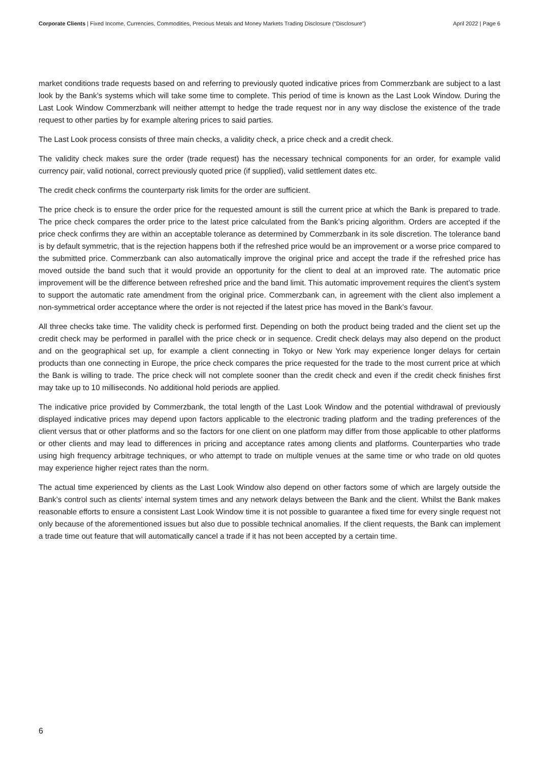Corporate Clients | Fixed Income, Currencies, Commodities, Precious Metals and Money Markets Trading Disclosure (“Disclosure”) April 2022 | Page 6
market conditions trade requests based on and referring to previously quoted indicative prices from Commerzbank are subject to a last look by the Bank’s systems which will take some time to complete. This period of time is known as the Last Look Window. During the Last Look Window Commerzbank will neither attempt to hedge the trade request nor in any way disclose the existence of the trade request to other parties by for example altering prices to said parties.
The Last Look process consists of three main checks, a validity check, a price check and a credit check.
The validity check makes sure the order (trade request) has the necessary technical components for an order, for example valid currency pair, valid notional, correct previously quoted price (if supplied), valid settlement dates etc.
The credit check confirms the counterparty risk limits for the order are sufficient.
The price check is to ensure the order price for the requested amount is still the current price at which the Bank is prepared to trade. The price check compares the order price to the latest price calculated from the Bank’s pricing algorithm. Orders are accepted if the price check confirms they are within an acceptable tolerance as determined by Commerzbank in its sole discretion. The tolerance band is by default symmetric, that is the rejection happens both if the refreshed price would be an improvement or a worse price compared to the submitted price. Commerzbank can also automatically improve the original price and accept the trade if the refreshed price has moved outside the band such that it would provide an opportunity for the client to deal at an improved rate. The automatic price improvement will be the difference between refreshed price and the band limit. This automatic improvement requires the client’s system to support the automatic rate amendment from the original price. Commerzbank can, in agreement with the client also implement a non-symmetrical order acceptance where the order is not rejected if the latest price has moved in the Bank’s favour.
All three checks take time. The validity check is performed first. Depending on both the product being traded and the client set up the credit check may be performed in parallel with the price check or in sequence. Credit check delays may also depend on the product and on the geographical set up, for example a client connecting in Tokyo or New York may experience longer delays for certain products than one connecting in Europe, the price check compares the price requested for the trade to the most current price at which the Bank is willing to trade. The price check will not complete sooner than the credit check and even if the credit check finishes first may take up to 10 milliseconds. No additional hold periods are applied.
The indicative price provided by Commerzbank, the total length of the Last Look Window and the potential withdrawal of previously displayed indicative prices may depend upon factors applicable to the electronic trading platform and the trading preferences of the client versus that or other platforms and so the factors for one client on one platform may differ from those applicable to other platforms or other clients and may lead to differences in pricing and acceptance rates among clients and platforms. Counterparties who trade using high frequency arbitrage techniques, or who attempt to trade on multiple venues at the same time or who trade on old quotes may experience higher reject rates than the norm.
The actual time experienced by clients as the Last Look Window also depend on other factors some of which are largely outside the Bank’s control such as clients’ internal system times and any network delays between the Bank and the client. Whilst the Bank makes reasonable efforts to ensure a consistent Last Look Window time it is not possible to guarantee a fixed time for every single request not only because of the aforementioned issues but also due to possible technical anomalies. If the client requests, the Bank can implement a trade time out feature that will automatically cancel a trade if it has not been accepted by a certain time.
6